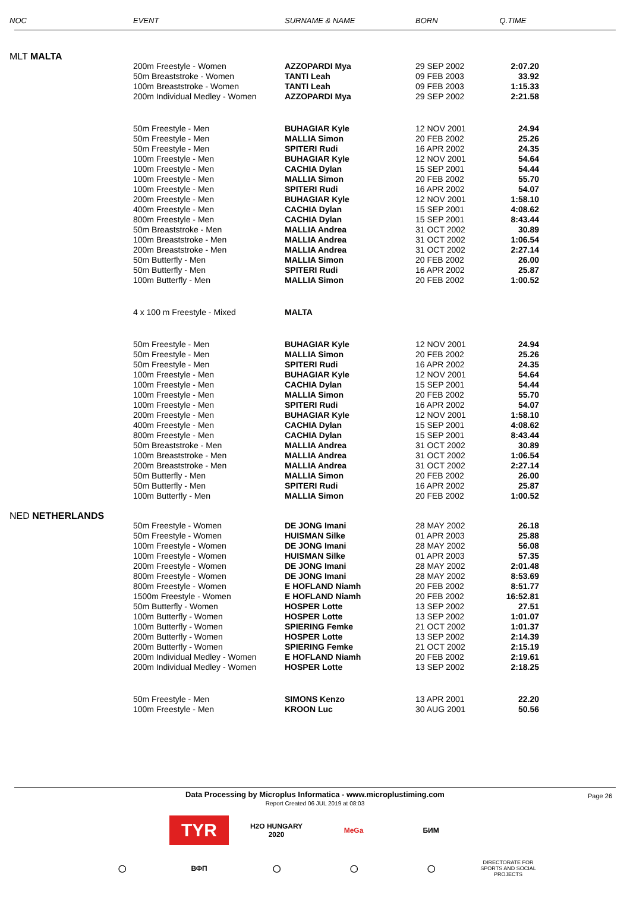| NOC | EVENT | SURNAME & NAME | BORN | Q.TIME |
| --- | --- | --- | --- | --- |
| MLT MALTA | | | | |
| | 200m Freestyle - Women | AZZOPARDI Mya | 29 SEP 2002 | 2:07.20 |
| | 50m Breaststroke - Women | TANTI Leah | 09 FEB 2003 | 33.92 |
| | 100m Breaststroke - Women | TANTI Leah | 09 FEB 2003 | 1:15.33 |
| | 200m Individual Medley - Women | AZZOPARDI Mya | 29 SEP 2002 | 2:21.58 |
| | 50m Freestyle - Men | BUHAGIAR Kyle | 12 NOV 2001 | 24.94 |
| | 50m Freestyle - Men | MALLIA Simon | 20 FEB 2002 | 25.26 |
| | 50m Freestyle - Men | SPITERI Rudi | 16 APR 2002 | 24.35 |
| | 100m Freestyle - Men | BUHAGIAR Kyle | 12 NOV 2001 | 54.64 |
| | 100m Freestyle - Men | CACHIA Dylan | 15 SEP 2001 | 54.44 |
| | 100m Freestyle - Men | MALLIA Simon | 20 FEB 2002 | 55.70 |
| | 100m Freestyle - Men | SPITERI Rudi | 16 APR 2002 | 54.07 |
| | 200m Freestyle - Men | BUHAGIAR Kyle | 12 NOV 2001 | 1:58.10 |
| | 400m Freestyle - Men | CACHIA Dylan | 15 SEP 2001 | 4:08.62 |
| | 800m Freestyle - Men | CACHIA Dylan | 15 SEP 2001 | 8:43.44 |
| | 50m Breaststroke - Men | MALLIA Andrea | 31 OCT 2002 | 30.89 |
| | 100m Breaststroke - Men | MALLIA Andrea | 31 OCT 2002 | 1:06.54 |
| | 200m Breaststroke - Men | MALLIA Andrea | 31 OCT 2002 | 2:27.14 |
| | 50m Butterfly - Men | MALLIA Simon | 20 FEB 2002 | 26.00 |
| | 50m Butterfly - Men | SPITERI Rudi | 16 APR 2002 | 25.87 |
| | 100m Butterfly - Men | MALLIA Simon | 20 FEB 2002 | 1:00.52 |
| | 4 x 100 m Freestyle - Mixed | MALTA | | |
| | 50m Freestyle - Men | BUHAGIAR Kyle | 12 NOV 2001 | 24.94 |
| | 50m Freestyle - Men | MALLIA Simon | 20 FEB 2002 | 25.26 |
| | 50m Freestyle - Men | SPITERI Rudi | 16 APR 2002 | 24.35 |
| | 100m Freestyle - Men | BUHAGIAR Kyle | 12 NOV 2001 | 54.64 |
| | 100m Freestyle - Men | CACHIA Dylan | 15 SEP 2001 | 54.44 |
| | 100m Freestyle - Men | MALLIA Simon | 20 FEB 2002 | 55.70 |
| | 100m Freestyle - Men | SPITERI Rudi | 16 APR 2002 | 54.07 |
| | 200m Freestyle - Men | BUHAGIAR Kyle | 12 NOV 2001 | 1:58.10 |
| | 400m Freestyle - Men | CACHIA Dylan | 15 SEP 2001 | 4:08.62 |
| | 800m Freestyle - Men | CACHIA Dylan | 15 SEP 2001 | 8:43.44 |
| | 50m Breaststroke - Men | MALLIA Andrea | 31 OCT 2002 | 30.89 |
| | 100m Breaststroke - Men | MALLIA Andrea | 31 OCT 2002 | 1:06.54 |
| | 200m Breaststroke - Men | MALLIA Andrea | 31 OCT 2002 | 2:27.14 |
| | 50m Butterfly - Men | MALLIA Simon | 20 FEB 2002 | 26.00 |
| | 50m Butterfly - Men | SPITERI Rudi | 16 APR 2002 | 25.87 |
| | 100m Butterfly - Men | MALLIA Simon | 20 FEB 2002 | 1:00.52 |
| NED NETHERLANDS | | | | |
| | 50m Freestyle - Women | DE JONG Imani | 28 MAY 2002 | 26.18 |
| | 50m Freestyle - Women | HUISMAN Silke | 01 APR 2003 | 25.88 |
| | 100m Freestyle - Women | DE JONG Imani | 28 MAY 2002 | 56.08 |
| | 100m Freestyle - Women | HUISMAN Silke | 01 APR 2003 | 57.35 |
| | 200m Freestyle - Women | DE JONG Imani | 28 MAY 2002 | 2:01.48 |
| | 800m Freestyle - Women | DE JONG Imani | 28 MAY 2002 | 8:53.69 |
| | 800m Freestyle - Women | E HOFLAND Niamh | 20 FEB 2002 | 8:51.77 |
| | 1500m Freestyle - Women | E HOFLAND Niamh | 20 FEB 2002 | 16:52.81 |
| | 50m Butterfly - Women | HOSPER Lotte | 13 SEP 2002 | 27.51 |
| | 100m Butterfly - Women | HOSPER Lotte | 13 SEP 2002 | 1:01.07 |
| | 100m Butterfly - Women | SPIERING Femke | 21 OCT 2002 | 1:01.37 |
| | 200m Butterfly - Women | HOSPER Lotte | 13 SEP 2002 | 2:14.39 |
| | 200m Butterfly - Women | SPIERING Femke | 21 OCT 2002 | 2:15.19 |
| | 200m Individual Medley - Women | E HOFLAND Niamh | 20 FEB 2002 | 2:19.61 |
| | 200m Individual Medley - Women | HOSPER Lotte | 13 SEP 2002 | 2:18.25 |
| | 50m Freestyle - Men | SIMONS Kenzo | 13 APR 2001 | 22.20 |
| | 100m Freestyle - Men | KROON Luc | 30 AUG 2001 | 50.56 |
Data Processing by Microplus Informatica - www.microplustiming.com Page 26
Report Created 06 JUL 2019 at 08:03
TYR
H2O HUNGARY 2020
MeGa БИМ
◯ ВФП ◯ ◯ ◯
DIRECTORATE FOR SPORTS AND SOCIAL PROJECTS